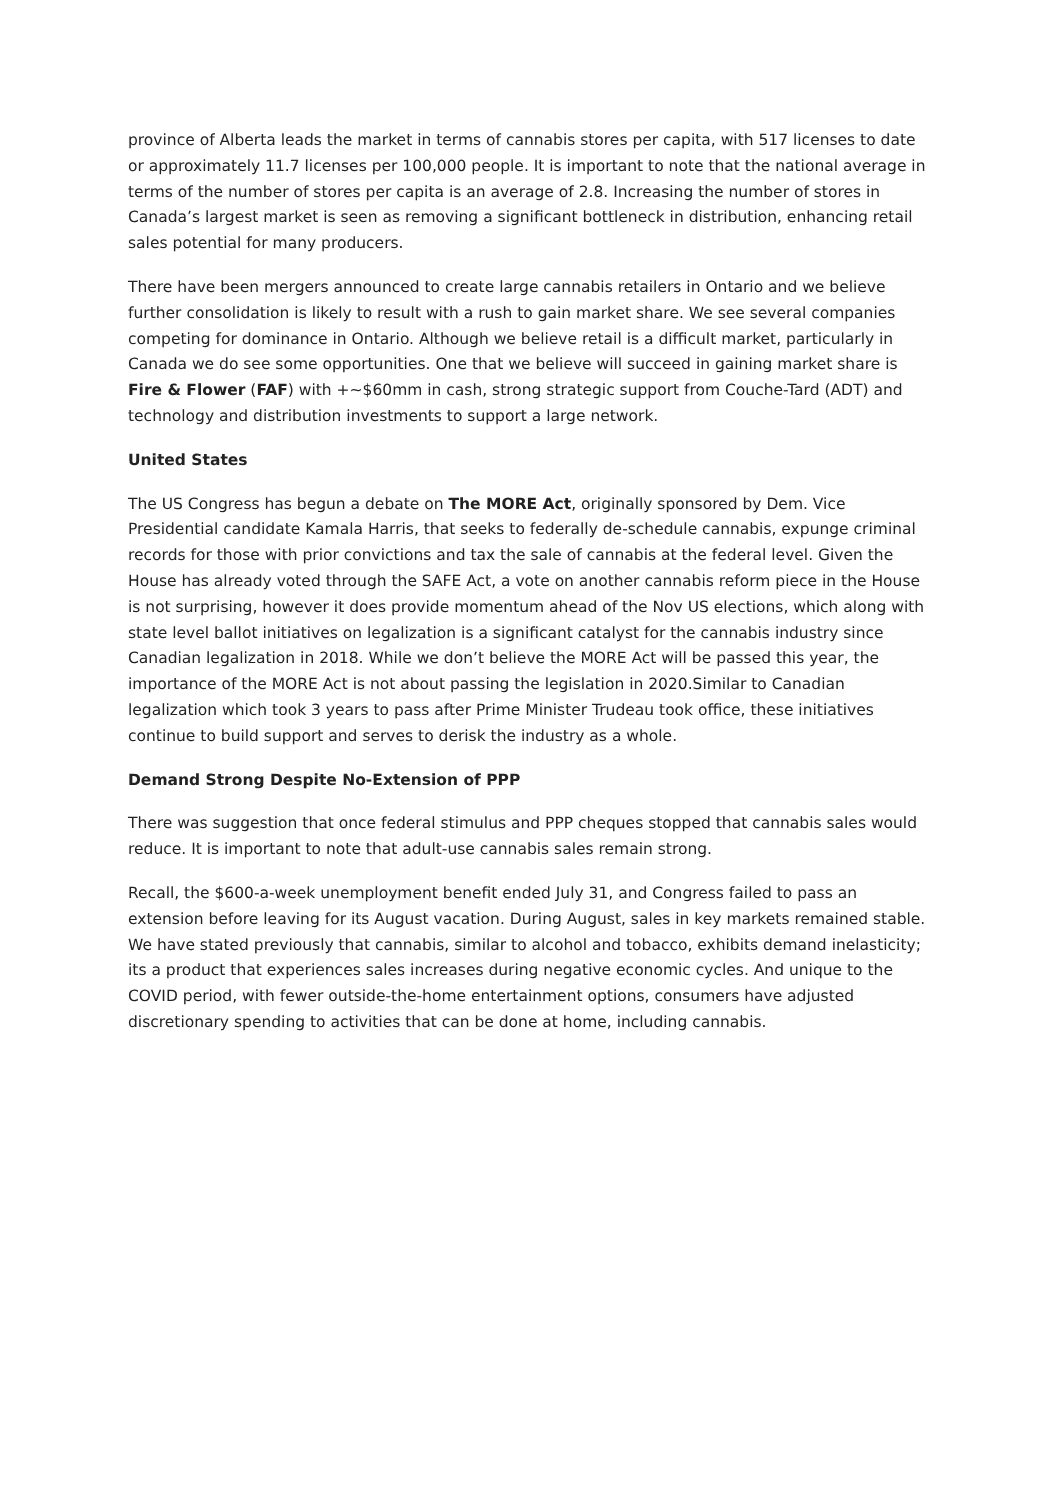province of Alberta leads the market in terms of cannabis stores per capita, with 517 licenses to date or approximately 11.7 licenses per 100,000 people. It is important to note that the national average in terms of the number of stores per capita is an average of 2.8. Increasing the number of stores in Canada’s largest market is seen as removing a significant bottleneck in distribution, enhancing retail sales potential for many producers.
There have been mergers announced to create large cannabis retailers in Ontario and we believe further consolidation is likely to result with a rush to gain market share. We see several companies competing for dominance in Ontario. Although we believe retail is a difficult market, particularly in Canada we do see some opportunities. One that we believe will succeed in gaining market share is Fire & Flower (FAF) with +~$60mm in cash, strong strategic support from Couche-Tard (ADT) and technology and distribution investments to support a large network.
United States
The US Congress has begun a debate on The MORE Act, originally sponsored by Dem. Vice Presidential candidate Kamala Harris, that seeks to federally de-schedule cannabis, expunge criminal records for those with prior convictions and tax the sale of cannabis at the federal level. Given the House has already voted through the SAFE Act, a vote on another cannabis reform piece in the House is not surprising, however it does provide momentum ahead of the Nov US elections, which along with state level ballot initiatives on legalization is a significant catalyst for the cannabis industry since Canadian legalization in 2018. While we don’t believe the MORE Act will be passed this year, the importance of the MORE Act is not about passing the legislation in 2020.Similar to Canadian legalization which took 3 years to pass after Prime Minister Trudeau took office, these initiatives continue to build support and serves to derisk the industry as a whole.
Demand Strong Despite No-Extension of PPP
There was suggestion that once federal stimulus and PPP cheques stopped that cannabis sales would reduce. It is important to note that adult-use cannabis sales remain strong.
Recall, the $600-a-week unemployment benefit ended July 31, and Congress failed to pass an extension before leaving for its August vacation. During August, sales in key markets remained stable. We have stated previously that cannabis, similar to alcohol and tobacco, exhibits demand inelasticity; its a product that experiences sales increases during negative economic cycles. And unique to the COVID period, with fewer outside-the-home entertainment options, consumers have adjusted discretionary spending to activities that can be done at home, including cannabis.